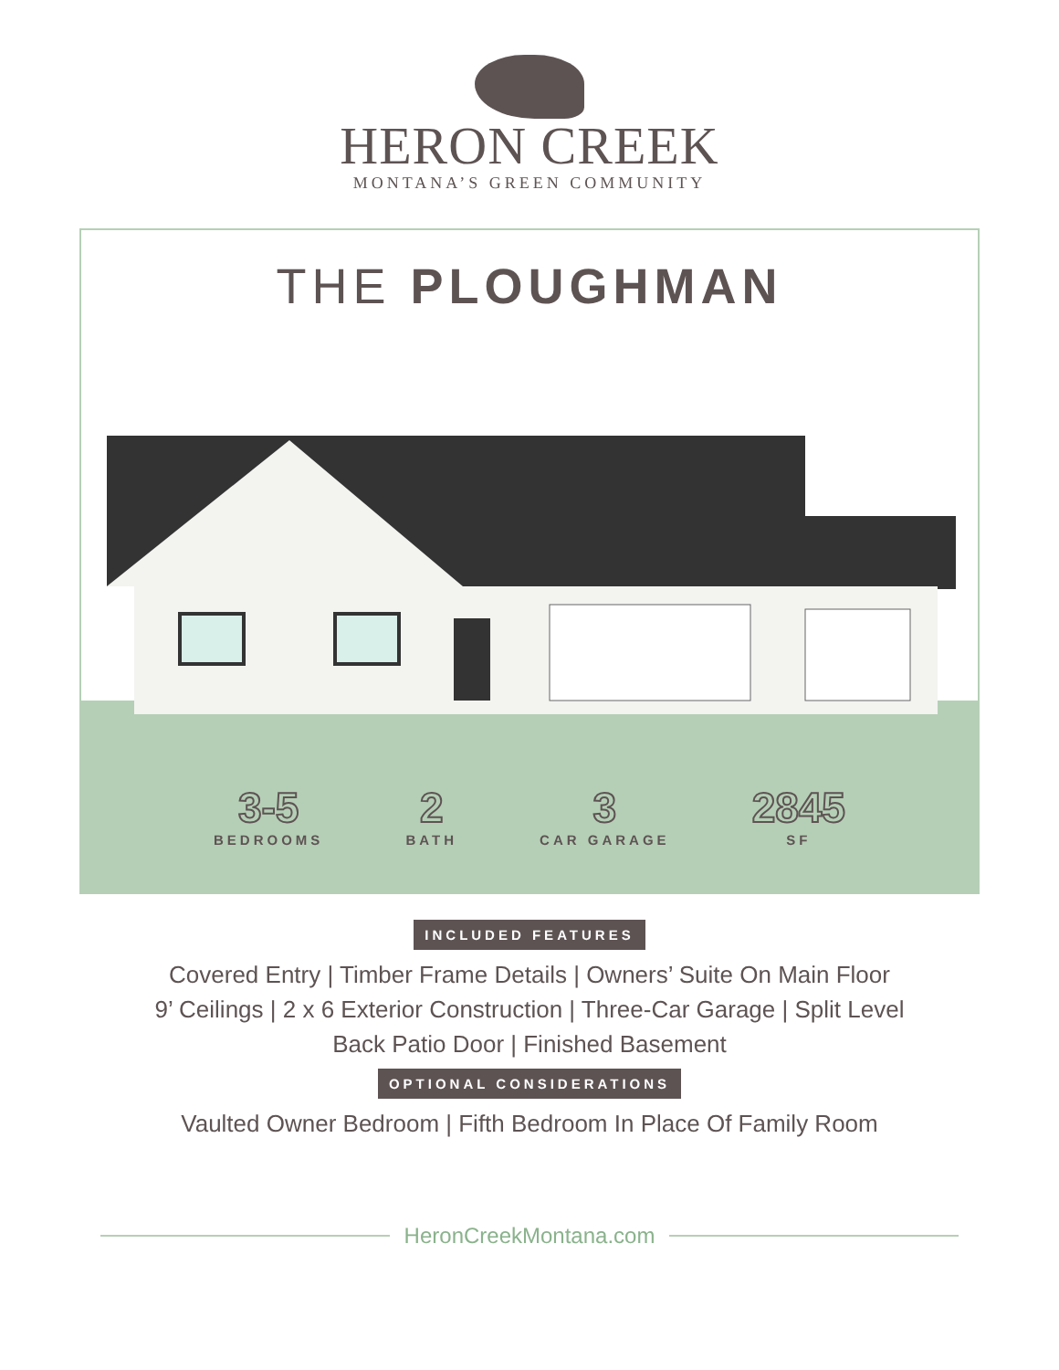HERON CREEK
MONTANA’S GREEN COMMUNITY
THE PLOUGHMAN
3-5
BEDROOMS
2
BATH
3
CAR GARAGE
2845
SF
INCLUDED FEATURES
Covered Entry | Timber Frame Details | Owners’ Suite On Main Floor
9’ Ceilings | 2 x 6 Exterior Construction | Three-Car Garage | Split Level
Back Patio Door | Finished Basement
OPTIONAL CONSIDERATIONS
Vaulted Owner Bedroom | Fifth Bedroom In Place Of Family Room
HeronCreekMontana.com